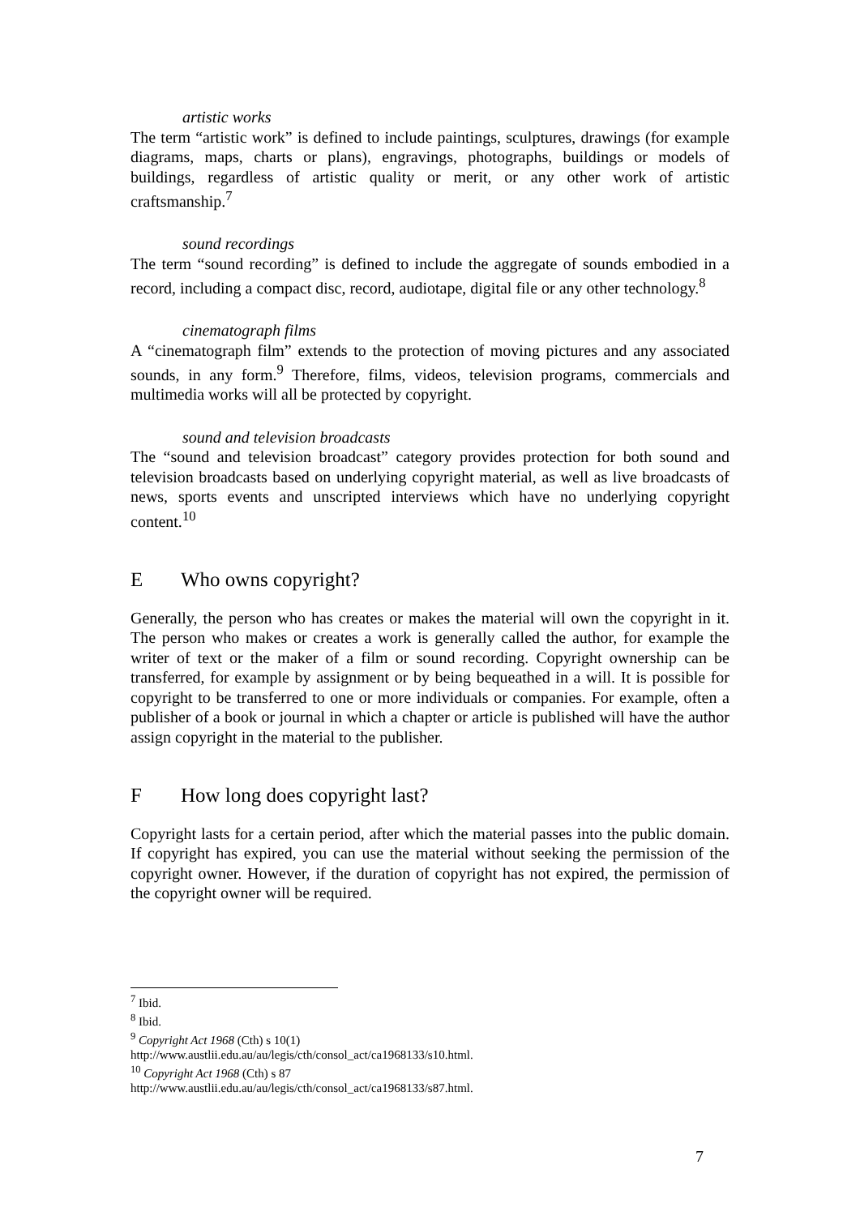artistic works
The term “artistic work” is defined to include paintings, sculptures, drawings (for example diagrams, maps, charts or plans), engravings, photographs, buildings or models of buildings, regardless of artistic quality or merit, or any other work of artistic craftsmanship.<sup>7</sup>
sound recordings
The term “sound recording” is defined to include the aggregate of sounds embodied in a record, including a compact disc, record, audiotape, digital file or any other technology.<sup>8</sup>
cinematograph films
A “cinematograph film” extends to the protection of moving pictures and any associated sounds, in any form.<sup>9</sup> Therefore, films, videos, television programs, commercials and multimedia works will all be protected by copyright.
sound and television broadcasts
The “sound and television broadcast” category provides protection for both sound and television broadcasts based on underlying copyright material, as well as live broadcasts of news, sports events and unscripted interviews which have no underlying copyright content.<sup>10</sup>
E Who owns copyright?
Generally, the person who has creates or makes the material will own the copyright in it. The person who makes or creates a work is generally called the author, for example the writer of text or the maker of a film or sound recording. Copyright ownership can be transferred, for example by assignment or by being bequeathed in a will. It is possible for copyright to be transferred to one or more individuals or companies. For example, often a publisher of a book or journal in which a chapter or article is published will have the author assign copyright in the material to the publisher.
F How long does copyright last?
Copyright lasts for a certain period, after which the material passes into the public domain. If copyright has expired, you can use the material without seeking the permission of the copyright owner. However, if the duration of copyright has not expired, the permission of the copyright owner will be required.
<sup>7</sup> Ibid.
<sup>8</sup> Ibid.
<sup>9</sup> Copyright Act 1968 (Cth) s 10(1)
http://www.austlii.edu.au/au/legis/cth/consol_act/ca1968133/s10.html.
<sup>10</sup> Copyright Act 1968 (Cth) s 87
http://www.austlii.edu.au/au/legis/cth/consol_act/ca1968133/s87.html.
7